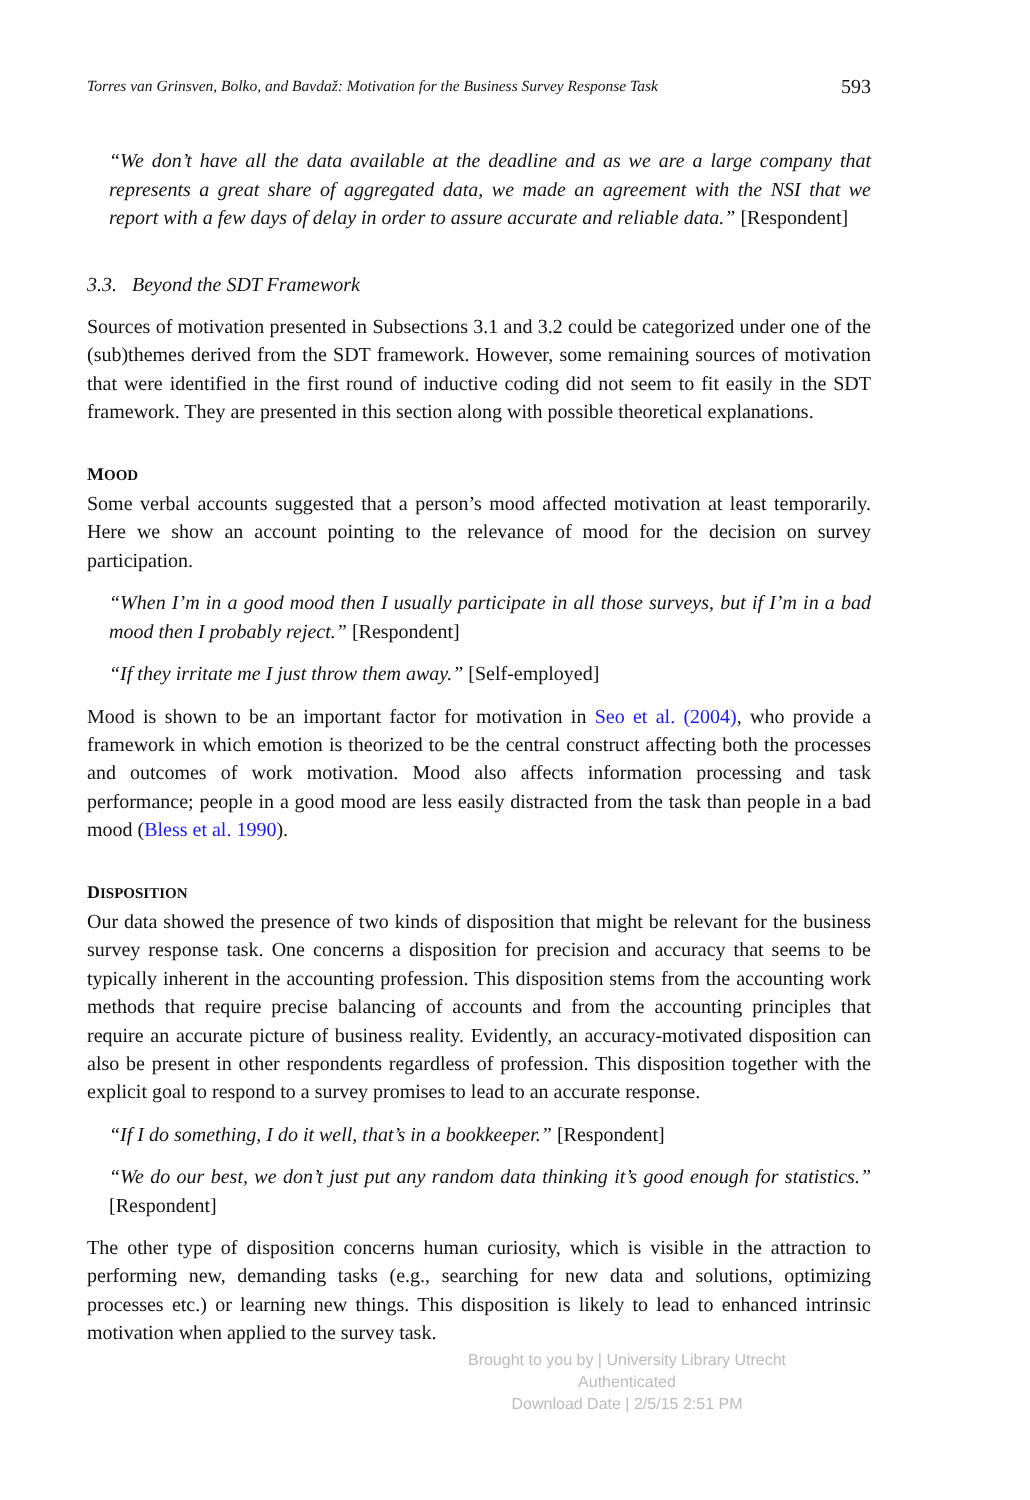Torres van Grinsven, Bolko, and Bavdaž: Motivation for the Business Survey Response Task 593
“We don’t have all the data available at the deadline and as we are a large company that represents a great share of aggregated data, we made an agreement with the NSI that we report with a few days of delay in order to assure accurate and reliable data.” [Respondent]
3.3. Beyond the SDT Framework
Sources of motivation presented in Subsections 3.1 and 3.2 could be categorized under one of the (sub)themes derived from the SDT framework. However, some remaining sources of motivation that were identified in the first round of inductive coding did not seem to fit easily in the SDT framework. They are presented in this section along with possible theoretical explanations.
MOOD
Some verbal accounts suggested that a person’s mood affected motivation at least temporarily. Here we show an account pointing to the relevance of mood for the decision on survey participation.
“When I’m in a good mood then I usually participate in all those surveys, but if I’m in a bad mood then I probably reject.” [Respondent]
“If they irritate me I just throw them away.” [Self-employed]
Mood is shown to be an important factor for motivation in Seo et al. (2004), who provide a framework in which emotion is theorized to be the central construct affecting both the processes and outcomes of work motivation. Mood also affects information processing and task performance; people in a good mood are less easily distracted from the task than people in a bad mood (Bless et al. 1990).
DISPOSITION
Our data showed the presence of two kinds of disposition that might be relevant for the business survey response task. One concerns a disposition for precision and accuracy that seems to be typically inherent in the accounting profession. This disposition stems from the accounting work methods that require precise balancing of accounts and from the accounting principles that require an accurate picture of business reality. Evidently, an accuracy-motivated disposition can also be present in other respondents regardless of profession. This disposition together with the explicit goal to respond to a survey promises to lead to an accurate response.
“If I do something, I do it well, that’s in a bookkeeper.” [Respondent]
“We do our best, we don’t just put any random data thinking it’s good enough for statistics.” [Respondent]
The other type of disposition concerns human curiosity, which is visible in the attraction to performing new, demanding tasks (e.g., searching for new data and solutions, optimizing processes etc.) or learning new things. This disposition is likely to lead to enhanced intrinsic motivation when applied to the survey task.
Brought to you by | University Library Utrecht
Authenticated
Download Date | 2/5/15 2:51 PM